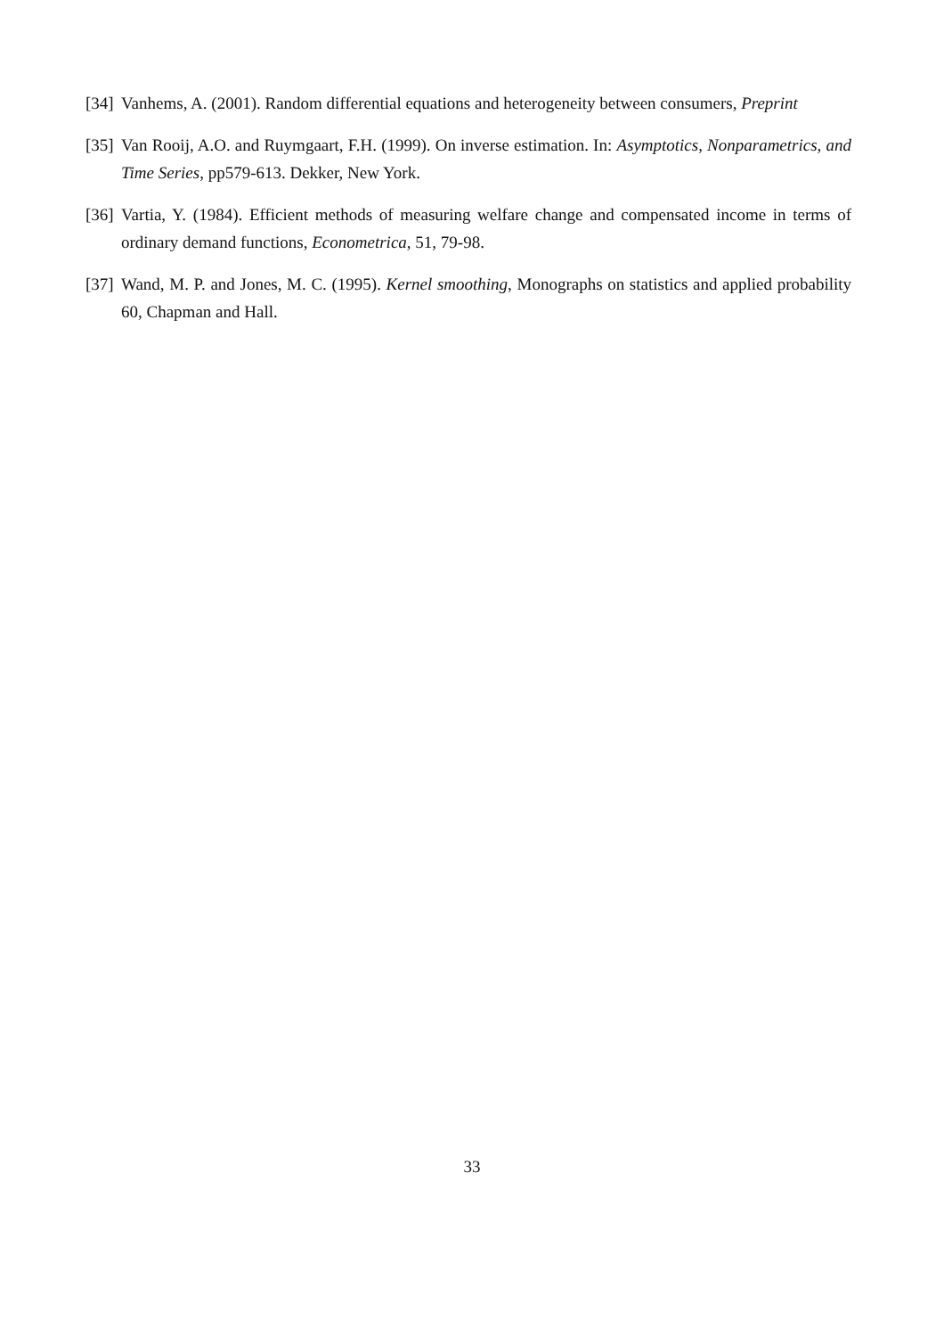[34] Vanhems, A. (2001). Random differential equations and heterogeneity between consumers, Preprint
[35] Van Rooij, A.O. and Ruymgaart, F.H. (1999). On inverse estimation. In: Asymptotics, Nonparametrics, and Time Series, pp579-613. Dekker, New York.
[36] Vartia, Y. (1984). Efficient methods of measuring welfare change and compensated income in terms of ordinary demand functions, Econometrica, 51, 79-98.
[37] Wand, M. P. and Jones, M. C. (1995). Kernel smoothing, Monographs on statistics and applied probability 60, Chapman and Hall.
33